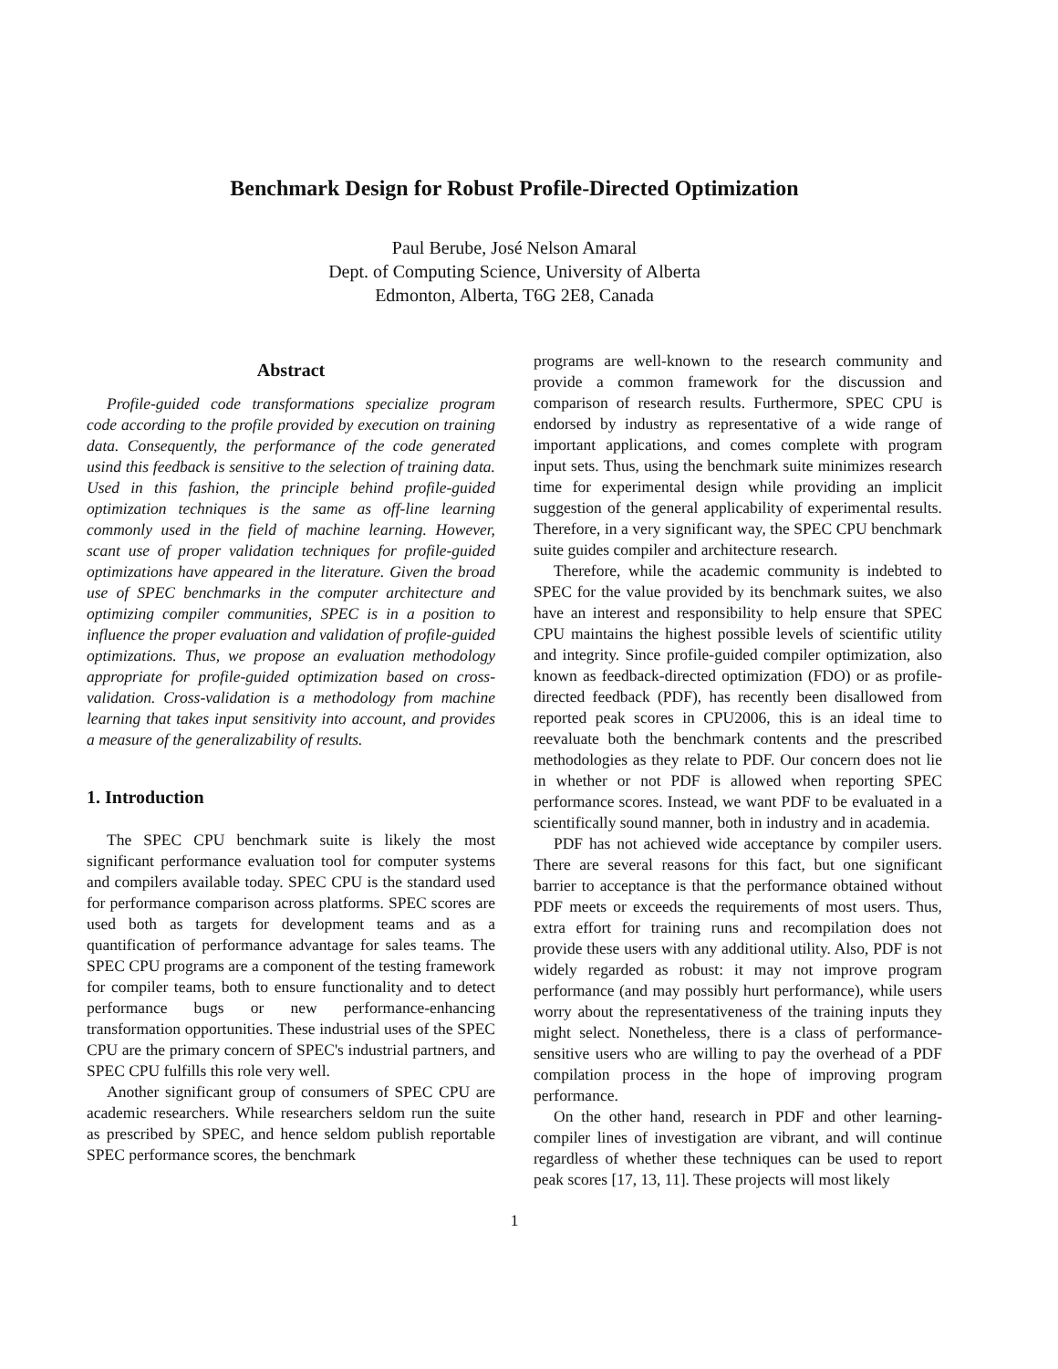Benchmark Design for Robust Profile-Directed Optimization
Paul Berube, José Nelson Amaral
Dept. of Computing Science, University of Alberta
Edmonton, Alberta, T6G 2E8, Canada
Abstract
Profile-guided code transformations specialize program code according to the profile provided by execution on training data. Consequently, the performance of the code generated usind this feedback is sensitive to the selection of training data. Used in this fashion, the principle behind profile-guided optimization techniques is the same as off-line learning commonly used in the field of machine learning. However, scant use of proper validation techniques for profile-guided optimizations have appeared in the literature. Given the broad use of SPEC benchmarks in the computer architecture and optimizing compiler communities, SPEC is in a position to influence the proper evaluation and validation of profile-guided optimizations. Thus, we propose an evaluation methodology appropriate for profile-guided optimization based on cross-validation. Cross-validation is a methodology from machine learning that takes input sensitivity into account, and provides a measure of the generalizability of results.
1. Introduction
The SPEC CPU benchmark suite is likely the most significant performance evaluation tool for computer systems and compilers available today. SPEC CPU is the standard used for performance comparison across platforms. SPEC scores are used both as targets for development teams and as a quantification of performance advantage for sales teams. The SPEC CPU programs are a component of the testing framework for compiler teams, both to ensure functionality and to detect performance bugs or new performance-enhancing transformation opportunities. These industrial uses of the SPEC CPU are the primary concern of SPEC's industrial partners, and SPEC CPU fulfills this role very well.
Another significant group of consumers of SPEC CPU are academic researchers. While researchers seldom run the suite as prescribed by SPEC, and hence seldom publish reportable SPEC performance scores, the benchmark
programs are well-known to the research community and provide a common framework for the discussion and comparison of research results. Furthermore, SPEC CPU is endorsed by industry as representative of a wide range of important applications, and comes complete with program input sets. Thus, using the benchmark suite minimizes research time for experimental design while providing an implicit suggestion of the general applicability of experimental results. Therefore, in a very significant way, the SPEC CPU benchmark suite guides compiler and architecture research.
Therefore, while the academic community is indebted to SPEC for the value provided by its benchmark suites, we also have an interest and responsibility to help ensure that SPEC CPU maintains the highest possible levels of scientific utility and integrity. Since profile-guided compiler optimization, also known as feedback-directed optimization (FDO) or as profile-directed feedback (PDF), has recently been disallowed from reported peak scores in CPU2006, this is an ideal time to reevaluate both the benchmark contents and the prescribed methodologies as they relate to PDF. Our concern does not lie in whether or not PDF is allowed when reporting SPEC performance scores. Instead, we want PDF to be evaluated in a scientifically sound manner, both in industry and in academia.
PDF has not achieved wide acceptance by compiler users. There are several reasons for this fact, but one significant barrier to acceptance is that the performance obtained without PDF meets or exceeds the requirements of most users. Thus, extra effort for training runs and recompilation does not provide these users with any additional utility. Also, PDF is not widely regarded as robust: it may not improve program performance (and may possibly hurt performance), while users worry about the representativeness of the training inputs they might select. Nonetheless, there is a class of performance-sensitive users who are willing to pay the overhead of a PDF compilation process in the hope of improving program performance.
On the other hand, research in PDF and other learning-compiler lines of investigation are vibrant, and will continue regardless of whether these techniques can be used to report peak scores [17, 13, 11]. These projects will most likely
1